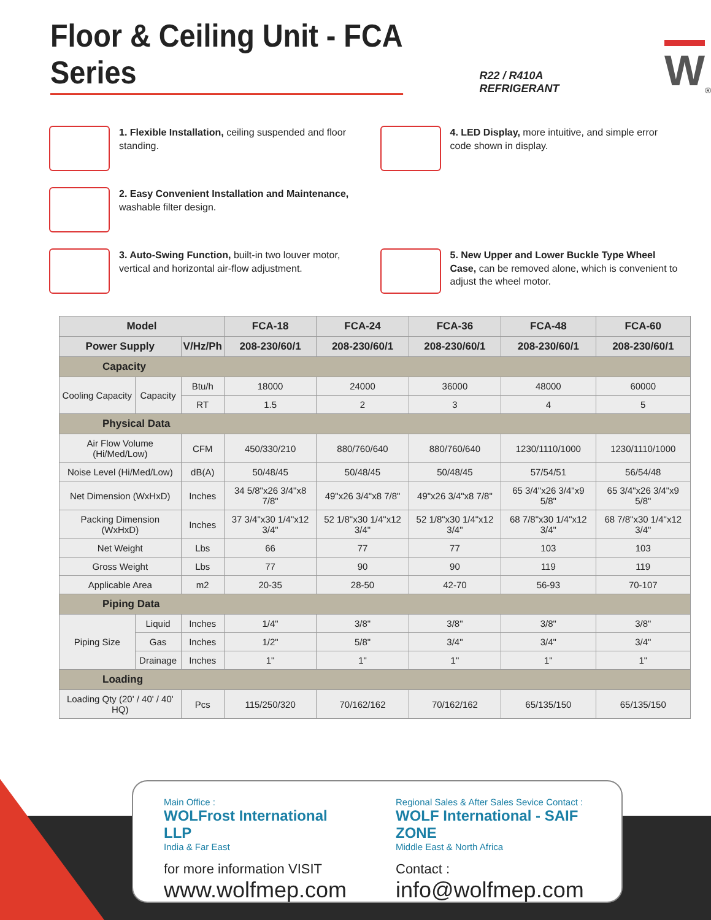Floor & Ceiling Unit - FCA Series
R22 / R410A REFRIGERANT
W
<sup>®</sup>
1. Flexible Installation, ceiling suspended and floor standing.
4. LED Display, more intuitive, and simple error code shown in display.
2. Easy Convenient Installation and Maintenance, washable filter design.
3. Auto-Swing Function, built-in two louver motor, vertical and horizontal air-flow adjustment.
5. New Upper and Lower Buckle Type Wheel Case, can be removed alone, which is convenient to adjust the wheel motor.
| Model | | | FCA-18 | FCA-24 | FCA-36 | FCA-48 | FCA-60 |
| --- | --- | --- | --- | --- | --- | --- | --- |
| Power Supply | | V/Hz/Ph | 208-230/60/1 | 208-230/60/1 | 208-230/60/1 | 208-230/60/1 | 208-230/60/1 |
| Capacity | | | | | | | |
| Cooling Capacity | Capacity | Btu/h | 18000 | 24000 | 36000 | 48000 | 60000 |
| | | RT | 1.5 | 2 | 3 | 4 | 5 |
| Physical Data | | | | | | | |
| Air Flow Volume (Hi/Med/Low) | | CFM | 450/330/210 | 880/760/640 | 880/760/640 | 1230/1110/1000 | 1230/1110/1000 |
| Noise Level (Hi/Med/Low) | | dB(A) | 50/48/45 | 50/48/45 | 50/48/45 | 57/54/51 | 56/54/48 |
| Net Dimension (WxHxD) | | Inches | 34 5/8"x26 3/4"x8 7/8" | 49"x26 3/4"x8 7/8" | 49"x26 3/4"x8 7/8" | 65 3/4"x26 3/4"x9 5/8" | 65 3/4"x26 3/4"x9 5/8" |
| Packing Dimension (WxHxD) | | Inches | 37 3/4"x30 1/4"x12 3/4" | 52 1/8"x30 1/4"x12 3/4" | 52 1/8"x30 1/4"x12 3/4" | 68 7/8"x30 1/4"x12 3/4" | 68 7/8"x30 1/4"x12 3/4" |
| Net Weight | | Lbs | 66 | 77 | 77 | 103 | 103 |
| Gross Weight | | Lbs | 77 | 90 | 90 | 119 | 119 |
| Applicable Area | | m2 | 20-35 | 28-50 | 42-70 | 56-93 | 70-107 |
| Piping Data | | | | | | | |
| Piping Size | Liquid | Inches | 1/4" | 3/8" | 3/8" | 3/8" | 3/8" |
| | Gas | Inches | 1/2" | 5/8" | 3/4" | 3/4" | 3/4" |
| | Drainage | Inches | 1" | 1" | 1" | 1" | 1" |
| Loading | | | | | | | |
| Loading Qty (20' / 40' / 40' HQ) | | Pcs | 115/250/320 | 70/162/162 | 70/162/162 | 65/135/150 | 65/135/150 |
Main Office :
WOLFrost International LLP
India & Far East
for more information VISIT
www.wolfmep.com
Regional Sales & After Sales Sevice Contact :
WOLF International - SAIF ZONE
Middle East & North Africa
Contact :
info@wolfmep.com